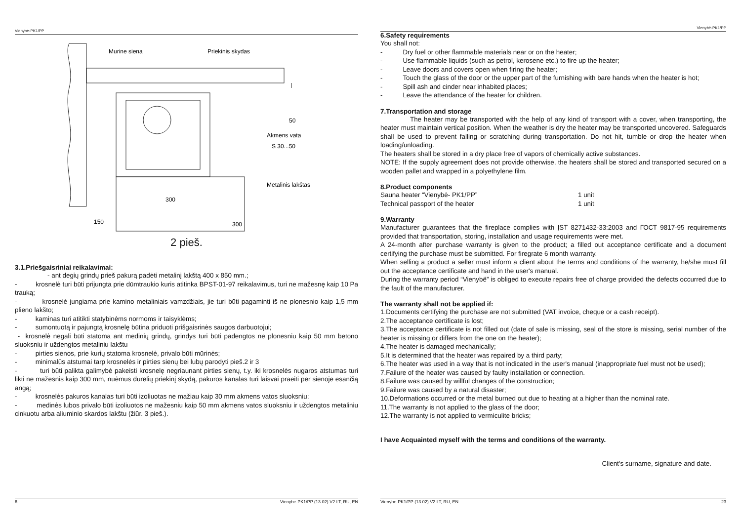Vienybė-PK1/PP
Murine siena
Priekinis skydas
Akmens vata
S 30...50
Metalinis lakštas
150
300
300
50
2 pieš.
3.1.Priešgaisriniai reikalavimai:
- ant degių grindų prieš pakurą padėti metalinį lakštą 400 x 850 mm.;
- krosnelė turi būti prijungta prie dūmtraukio kuris atitinka BPST-01-97 reikalavimus, turi ne mažesnę kaip 10 Pa trauką;
- krosnelė jungiama prie kamino metaliniais vamzdžiais, jie turi būti pagaminti iš ne plonesnio kaip 1,5 mm plieno lakšto;
- kaminas turi atitikti statybinėms normoms ir taisyklėms;
- sumontuotą ir pajungtą krosnelę būtina priduoti prišgaisrinės saugos darbuotojui;
- krosnelė negali būti statoma ant medinių grindų, grindys turi būti padengtos ne plonesniu kaip 50 mm betono sluoksniu ir uždengtos metaliniu lakštu
- pirties sienos, prie kurių statoma krosnelė, privalo būti mūrinės;
- minimalūs atstumai tarp krosnelės ir pirties sienų bei lubų parodyti pieš.2 ir 3
- turi būti palikta galimybė pakeisti krosnelę negriaunant pirties sienų, t.y. iki krosnelės nugaros atstumas turi likti ne mažesnis kaip 300 mm, nuėmus durelių priekinį skydą, pakuros kanalas turi laisvai praeiti per sienoje esančią angą;
- krosnelės pakuros kanalas turi būti izoliuotas ne mažiau kaip 30 mm akmens vatos sluoksniu;
- medinės lubos privalo būti izoliuotos ne mažesniu kaip 50 mm akmens vatos sluoksniu ir uždengtos metaliniu cinkuotu arba aliuminio skardos lakštu (žiūr. 3 pieš.).
6 Vienybe-PK1/PP (13.02) V2 LT, RU, EN
Vienybė-PK1/PP
6.Safety requirements
You shall not:
- Dry fuel or other flammable materials near or on the heater;
- Use flammable liquids (such as petrol, kerosene etc.) to fire up the heater;
- Leave doors and covers open when firing the heater;
- Touch the glass of the door or the upper part of the furnishing with bare hands when the heater is hot;
- Spill ash and cinder near inhabited places;
- Leave the attendance of the heater for children.
7.Transportation and storage
The heater may be transported with the help of any kind of transport with a cover, when transporting, the heater must maintain vertical position. When the weather is dry the heater may be transported uncovered. Safeguards shall be used to prevent falling or scratching during transportation. Do not hit, tumble or drop the heater when loading/unloading.
The heaters shall be stored in a dry place free of vapors of chemically active substances.
NOTE: If the supply agreement does not provide otherwise, the heaters shall be stored and transported secured on a wooden pallet and wrapped in a polyethylene film.
8.Product components
Sauna heater “Vienybė- PK1/PP” 1 unit
Technical passport of the heater 1 unit
9.Warranty
Manufacturer guarantees that the fireplace complies with ĮST 8271432-33:2003 and ГОСТ 9817-95 requirements provided that transportation, storing, installation and usage requirements were met.
A 24-month after purchase warranty is given to the product; a filled out acceptance certificate and a document certifying the purchase must be submitted. For firegrate 6 month warranty.
When selling a product a seller must inform a client about the terms and conditions of the warranty, he/she must fill out the acceptance certificate and hand in the user's manual.
During the warranty period “Vienybë” is obliged to execute repairs free of charge provided the defects occurred due to the fault of the manufacturer.
The warranty shall not be applied if:
1.Documents certifying the purchase are not submitted (VAT invoice, cheque or a cash receipt).
2.The acceptance certificate is lost;
3.The acceptance certificate is not filled out (date of sale is missing, seal of the store is missing, serial number of the heater is missing or differs from the one on the heater);
4.The heater is damaged mechanically;
5.It is determined that the heater was repaired by a third party;
6.The heater was used in a way that is not indicated in the user's manual (inappropriate fuel must not be used);
7.Failure of the heater was caused by faulty installation or connection.
8.Failure was caused by willful changes of the construction;
9.Failure was caused by a natural disaster;
10.Deformations occurred or the metal burned out due to heating at a higher than the nominal rate.
11.The warranty is not applied to the glass of the door;
12.The warranty is not applied to vermiculite bricks;
I have Acquainted myself with the terms and conditions of the warranty.
Client's surname, signature and date.
Vienybe-PK1/PP (13.02) V2 LT, RU, EN 23